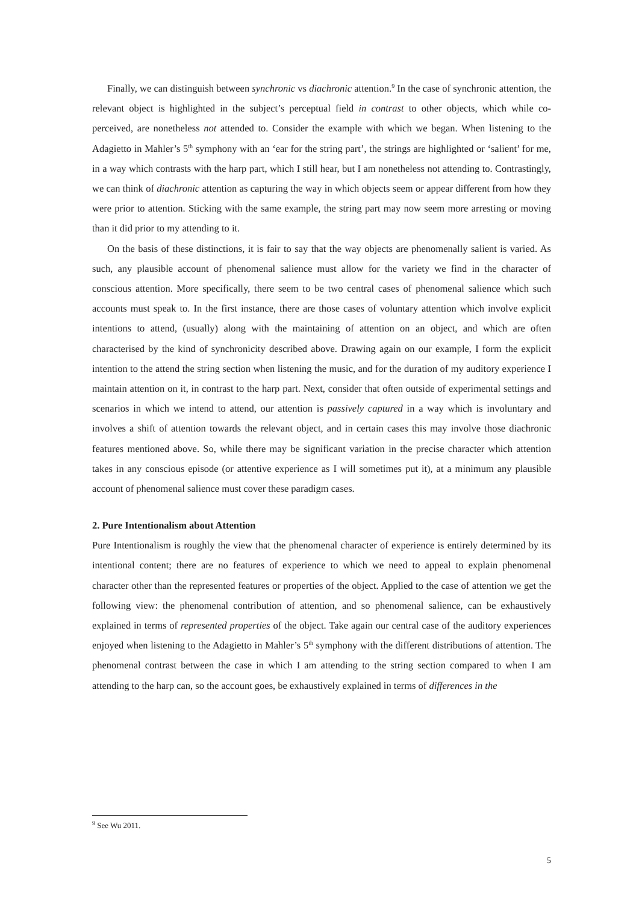Finally, we can distinguish between synchronic vs diachronic attention.<sup>9</sup> In the case of synchronic attention, the relevant object is highlighted in the subject’s perceptual field in contrast to other objects, which while co-perceived, are nonetheless not attended to. Consider the example with which we began. When listening to the Adagietto in Mahler’s 5<sup>th</sup> symphony with an ‘ear for the string part’, the strings are highlighted or ‘salient’ for me, in a way which contrasts with the harp part, which I still hear, but I am nonetheless not attending to. Contrastingly, we can think of diachronic attention as capturing the way in which objects seem or appear different from how they were prior to attention. Sticking with the same example, the string part may now seem more arresting or moving than it did prior to my attending to it.
On the basis of these distinctions, it is fair to say that the way objects are phenomenally salient is varied. As such, any plausible account of phenomenal salience must allow for the variety we find in the character of conscious attention. More specifically, there seem to be two central cases of phenomenal salience which such accounts must speak to. In the first instance, there are those cases of voluntary attention which involve explicit intentions to attend, (usually) along with the maintaining of attention on an object, and which are often characterised by the kind of synchronicity described above. Drawing again on our example, I form the explicit intention to the attend the string section when listening the music, and for the duration of my auditory experience I maintain attention on it, in contrast to the harp part. Next, consider that often outside of experimental settings and scenarios in which we intend to attend, our attention is passively captured in a way which is involuntary and involves a shift of attention towards the relevant object, and in certain cases this may involve those diachronic features mentioned above. So, while there may be significant variation in the precise character which attention takes in any conscious episode (or attentive experience as I will sometimes put it), at a minimum any plausible account of phenomenal salience must cover these paradigm cases.
2. Pure Intentionalism about Attention
Pure Intentionalism is roughly the view that the phenomenal character of experience is entirely determined by its intentional content; there are no features of experience to which we need to appeal to explain phenomenal character other than the represented features or properties of the object. Applied to the case of attention we get the following view: the phenomenal contribution of attention, and so phenomenal salience, can be exhaustively explained in terms of represented properties of the object. Take again our central case of the auditory experiences enjoyed when listening to the Adagietto in Mahler’s 5<sup>th</sup> symphony with the different distributions of attention. The phenomenal contrast between the case in which I am attending to the string section compared to when I am attending to the harp can, so the account goes, be exhaustively explained in terms of differences in the
<sup>9</sup> See Wu 2011.
5